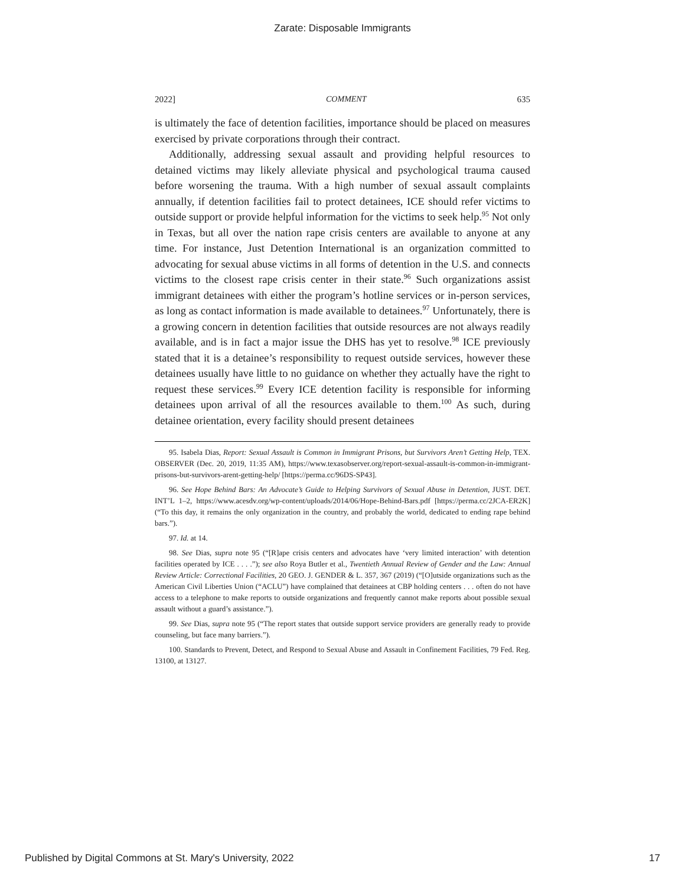Zarate: Disposable Immigrants
2022] COMMENT 635
is ultimately the face of detention facilities, importance should be placed on measures exercised by private corporations through their contract.
Additionally, addressing sexual assault and providing helpful resources to detained victims may likely alleviate physical and psychological trauma caused before worsening the trauma. With a high number of sexual assault complaints annually, if detention facilities fail to protect detainees, ICE should refer victims to outside support or provide helpful information for the victims to seek help.<sup>95</sup> Not only in Texas, but all over the nation rape crisis centers are available to anyone at any time. For instance, Just Detention International is an organization committed to advocating for sexual abuse victims in all forms of detention in the U.S. and connects victims to the closest rape crisis center in their state.<sup>96</sup> Such organizations assist immigrant detainees with either the program’s hotline services or in-person services, as long as contact information is made available to detainees.<sup>97</sup> Unfortunately, there is a growing concern in detention facilities that outside resources are not always readily available, and is in fact a major issue the DHS has yet to resolve.<sup>98</sup> ICE previously stated that it is a detainee’s responsibility to request outside services, however these detainees usually have little to no guidance on whether they actually have the right to request these services.<sup>99</sup> Every ICE detention facility is responsible for informing detainees upon arrival of all the resources available to them.<sup>100</sup> As such, during detainee orientation, every facility should present detainees
95. Isabela Dias, Report: Sexual Assault is Common in Immigrant Prisons, but Survivors Aren’t Getting Help, TEX. OBSERVER (Dec. 20, 2019, 11:35 AM), https://www.texasobserver.org/report-sexual-assault-is-common-in-immigrant-prisons-but-survivors-arent-getting-help/ [https://perma.cc/96DS-SP43].
96. See Hope Behind Bars: An Advocate’s Guide to Helping Survivors of Sexual Abuse in Detention, JUST. DET. INT’L 1–2, https://www.acesdv.org/wp-content/uploads/2014/06/Hope-Behind-Bars.pdf [https://perma.cc/2JCA-ER2K] (“To this day, it remains the only organization in the country, and probably the world, dedicated to ending rape behind bars.”).
97. Id. at 14.
98. See Dias, supra note 95 (“[R]ape crisis centers and advocates have ‘very limited interaction’ with detention facilities operated by ICE . . . .”); see also Roya Butler et al., Twentieth Annual Review of Gender and the Law: Annual Review Article: Correctional Facilities, 20 GEO. J. GENDER & L. 357, 367 (2019) (“[O]utside organizations such as the American Civil Liberties Union (“ACLU”) have complained that detainees at CBP holding centers . . . often do not have access to a telephone to make reports to outside organizations and frequently cannot make reports about possible sexual assault without a guard’s assistance.”).
99. See Dias, supra note 95 (“The report states that outside support service providers are generally ready to provide counseling, but face many barriers.”).
100. Standards to Prevent, Detect, and Respond to Sexual Abuse and Assault in Confinement Facilities, 79 Fed. Reg. 13100, at 13127.
Published by Digital Commons at St. Mary's University, 2022 17